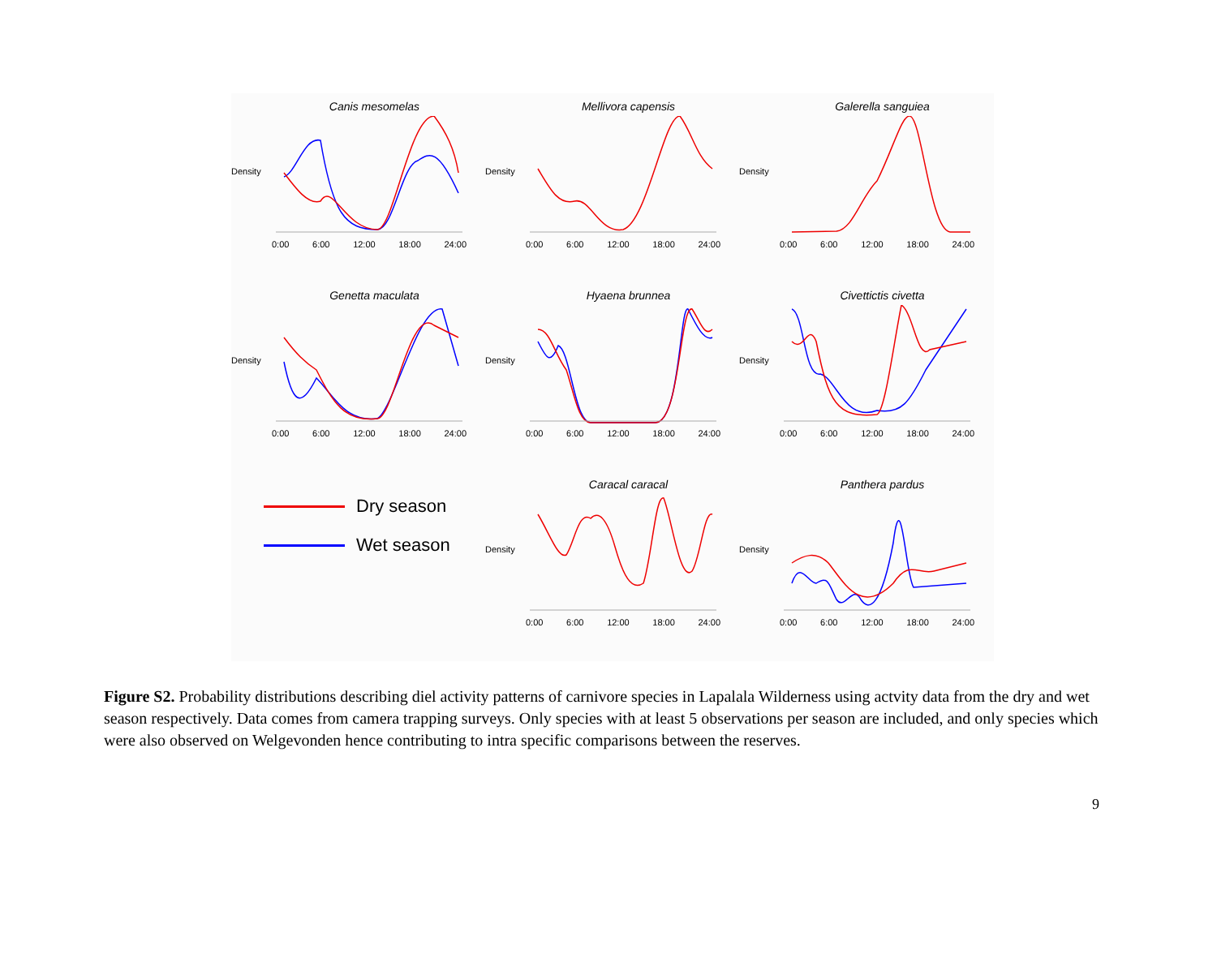Canis mesomelas
Density
0:00 6:00 12:00 18:00 24:00
Mellivora capensis
Density
0:00 6:00 12:00 18:00 24:00
Galerella sanguiea
Density
0:00 6:00 12:00 18:00 24:00
Genetta maculata
Density
0:00 6:00 12:00 18:00 24:00
Hyaena brunnea
Density
0:00 6:00 12:00 18:00 24:00
Civettictis civetta
Density
0:00 6:00 12:00 18:00 24:00
Dry season
Wet season
Caracal caracal
Density
0:00 6:00 12:00 18:00 24:00
Panthera pardus
Density
0:00 6:00 12:00 18:00 24:00
Figure S2. Probability distributions describing diel activity patterns of carnivore species in Lapalala Wilderness using actvity data from the dry and wet season respectively. Data comes from camera trapping surveys. Only species with at least 5 observations per season are included, and only species which were also observed on Welgevonden hence contributing to intra specific comparisons between the reserves.
9